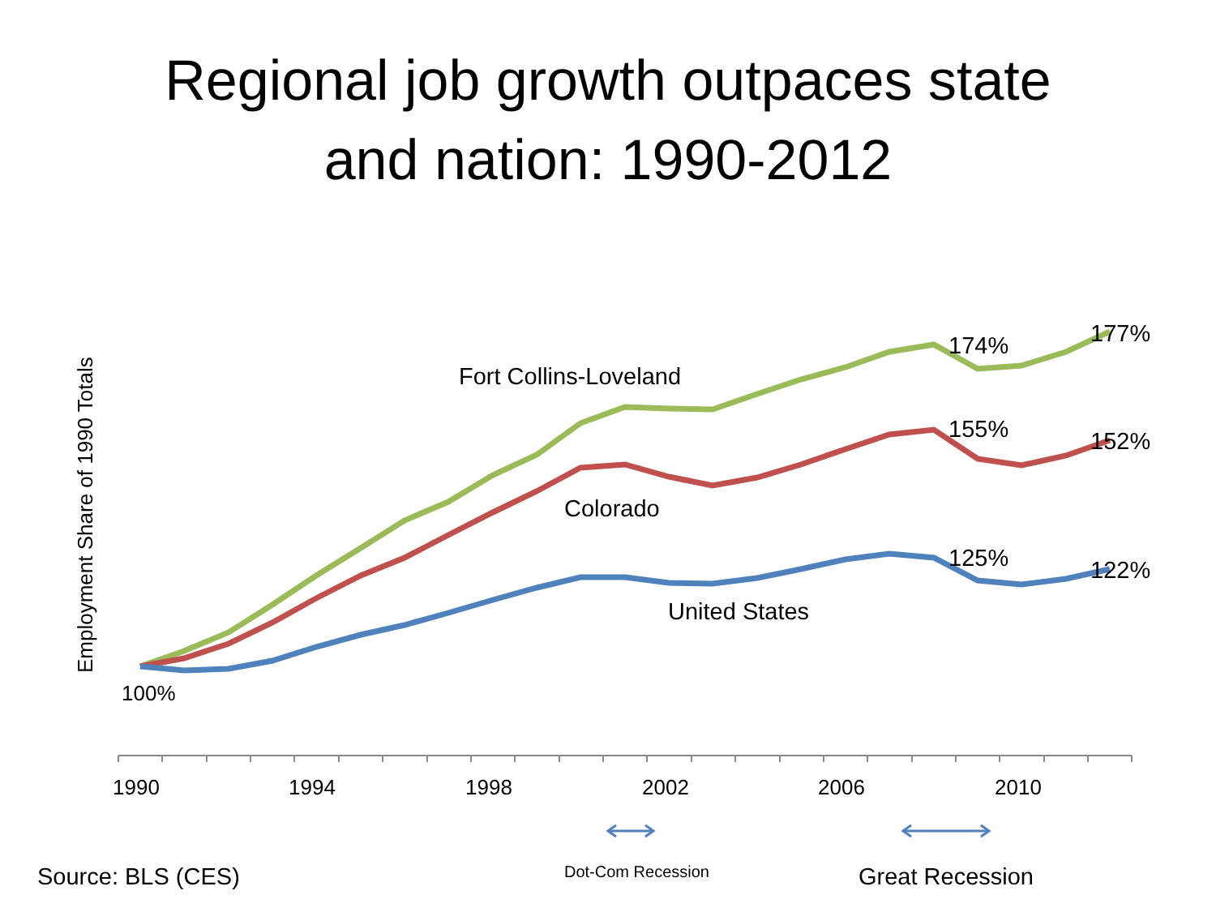Regional job growth outpaces state
and nation: 1990-2012
Employment Share of 1990 Totals
Fort Collins-Loveland
Colorado
United States
174% 177%
155% 152%
125% 122%
100%
1990 1994 1998 2002 2006 2010
Source: BLS (CES) Dot-Com Recession Great Recession